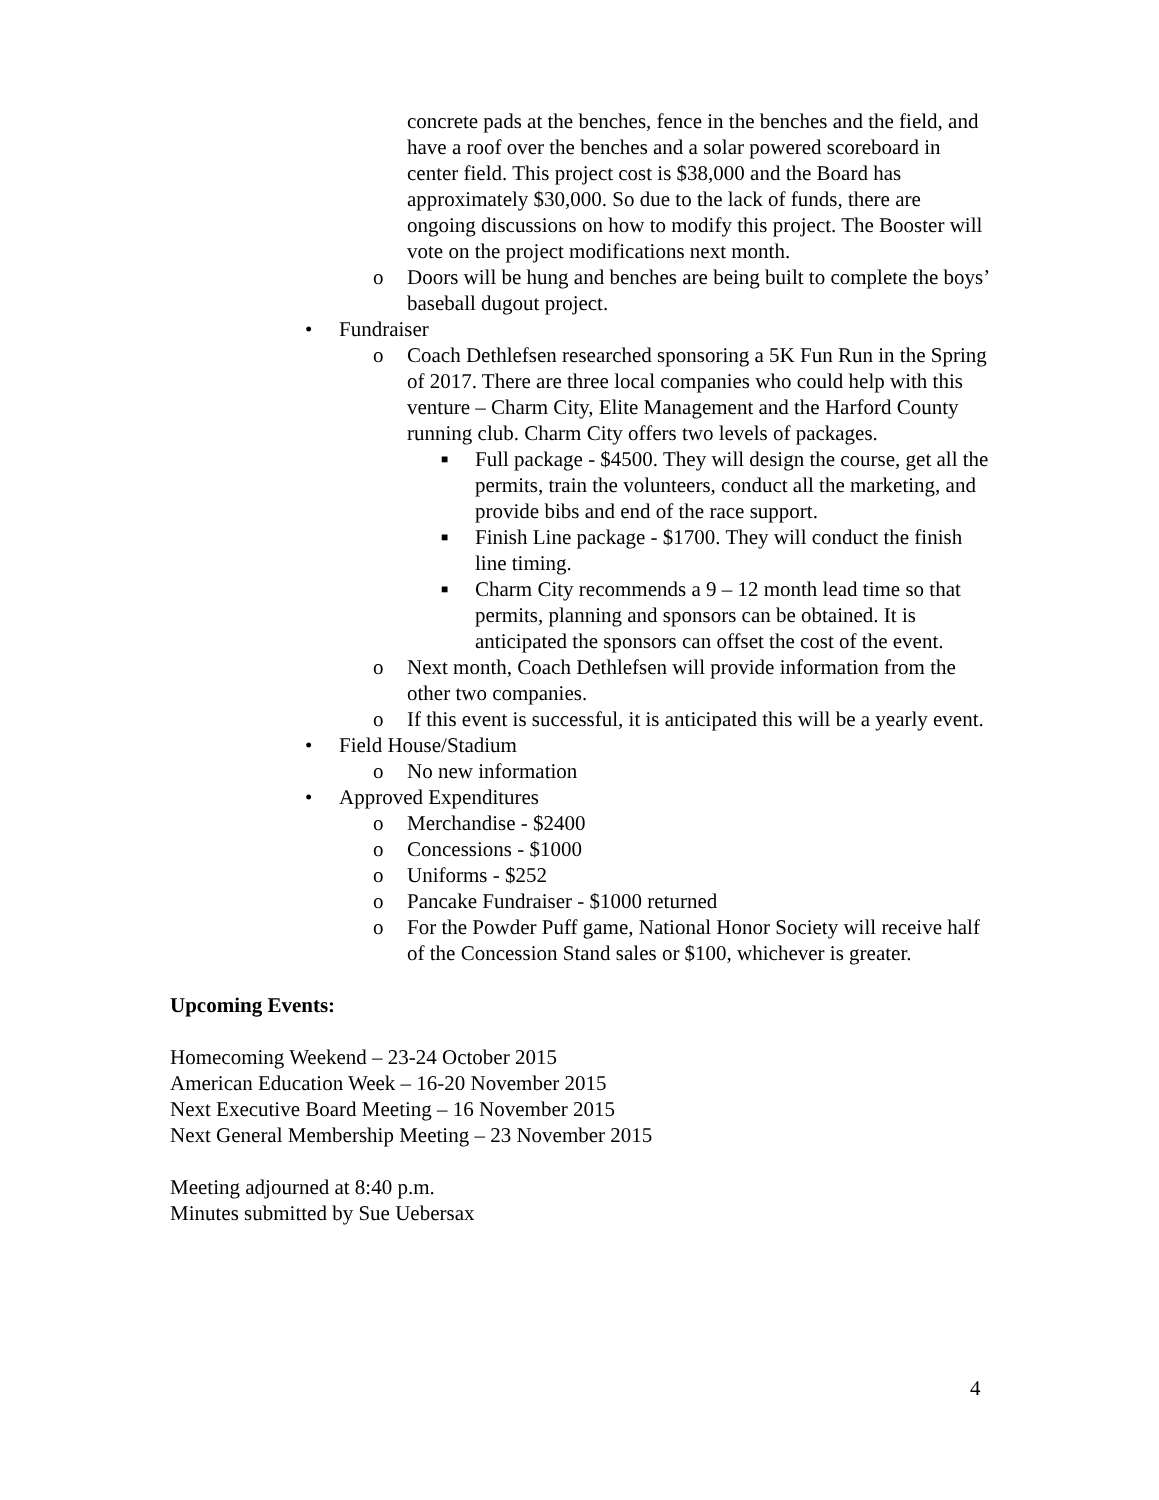concrete pads at the benches, fence in the benches and the field, and have a roof over the benches and a solar powered scoreboard in center field. This project cost is $38,000 and the Board has approximately $30,000. So due to the lack of funds, there are ongoing discussions on how to modify this project. The Booster will vote on the project modifications next month.
o Doors will be hung and benches are being built to complete the boys’ baseball dugout project.
• Fundraiser
o Coach Dethlefsen researched sponsoring a 5K Fun Run in the Spring of 2017. There are three local companies who could help with this venture – Charm City, Elite Management and the Harford County running club. Charm City offers two levels of packages.
■ Full package - $4500. They will design the course, get all the permits, train the volunteers, conduct all the marketing, and provide bibs and end of the race support.
■ Finish Line package - $1700. They will conduct the finish line timing.
■ Charm City recommends a 9 – 12 month lead time so that permits, planning and sponsors can be obtained. It is anticipated the sponsors can offset the cost of the event.
o Next month, Coach Dethlefsen will provide information from the other two companies.
o If this event is successful, it is anticipated this will be a yearly event.
• Field House/Stadium
o No new information
• Approved Expenditures
o Merchandise - $2400
o Concessions - $1000
o Uniforms - $252
o Pancake Fundraiser - $1000 returned
o For the Powder Puff game, National Honor Society will receive half of the Concession Stand sales or $100, whichever is greater.
Upcoming Events:
Homecoming Weekend – 23-24 October 2015
American Education Week – 16-20 November 2015
Next Executive Board Meeting – 16 November 2015
Next General Membership Meeting – 23 November 2015
Meeting adjourned at 8:40 p.m.
Minutes submitted by Sue Uebersax
4